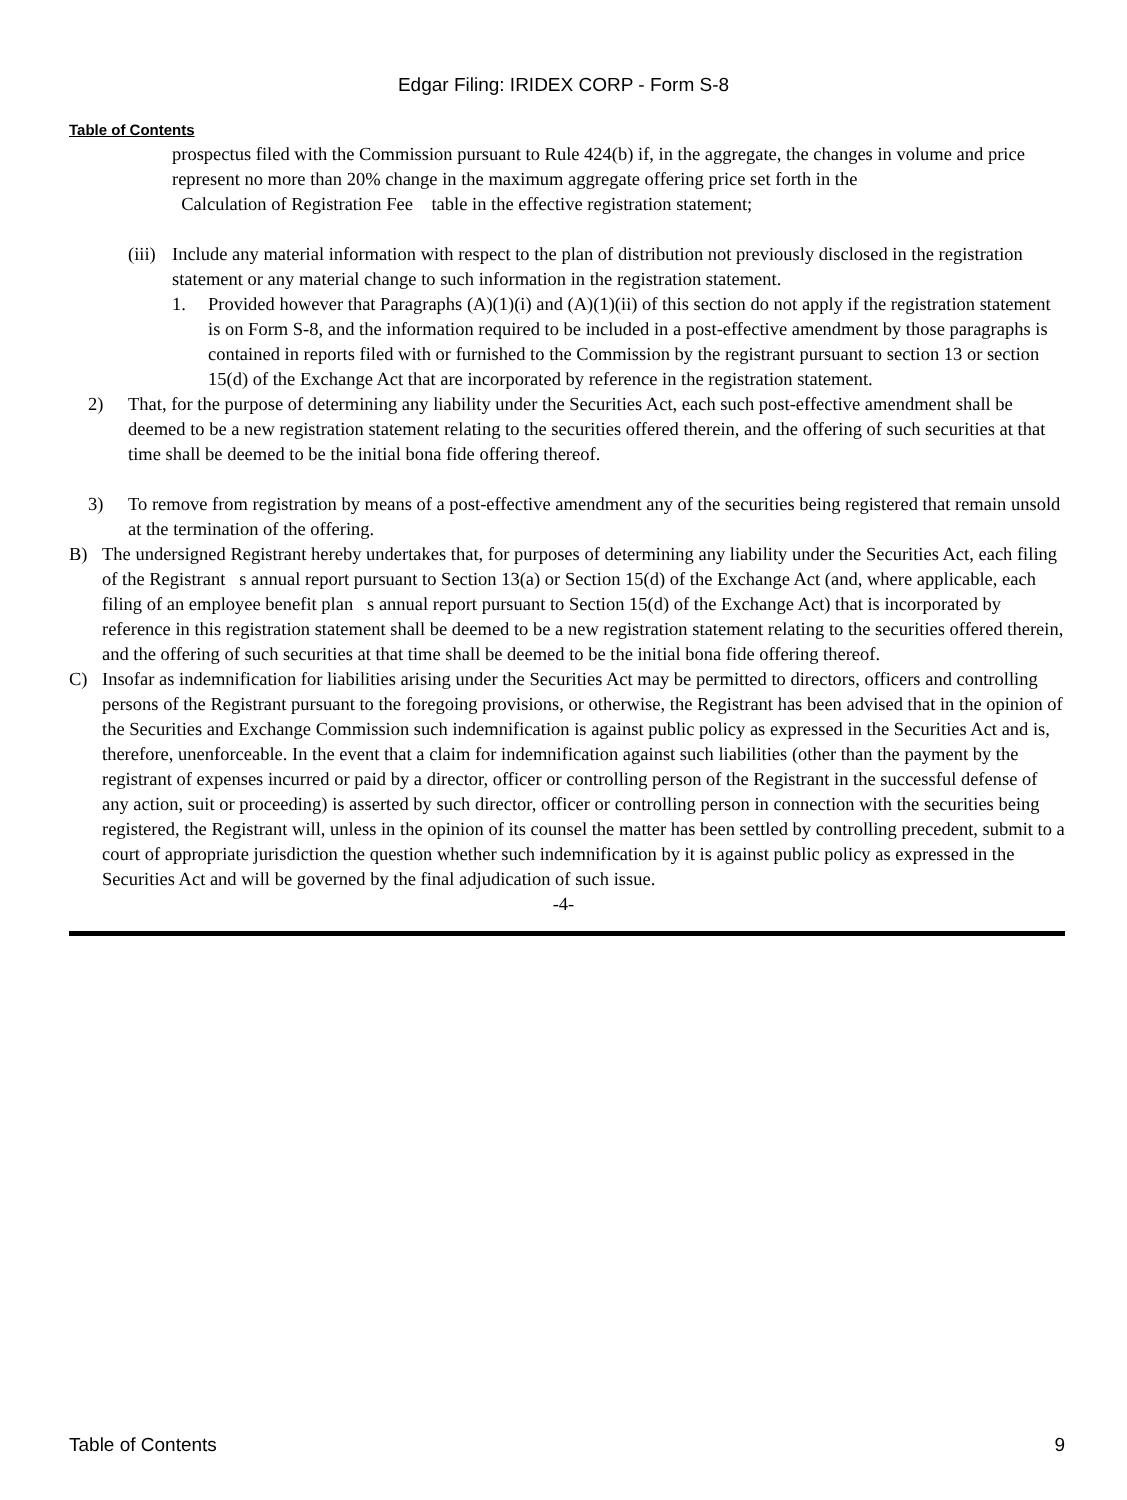Edgar Filing: IRIDEX CORP - Form S-8
Table of Contents
prospectus filed with the Commission pursuant to Rule 424(b) if, in the aggregate, the changes in volume and price represent no more than 20% change in the maximum aggregate offering price set forth in the
Calculation of Registration Fee table in the effective registration statement;
(iii)
Include any material information with respect to the plan of distribution not previously disclosed in the registration statement or any material change to such information in the registration statement.
1. Provided however that Paragraphs (A)(1)(i) and (A)(1)(ii) of this section do not apply if the registration statement is on Form S-8, and the information required to be included in a post-effective amendment by those paragraphs is contained in reports filed with or furnished to the Commission by the registrant pursuant to section 13 or section 15(d) of the Exchange Act that are incorporated by reference in the registration statement.
2) That, for the purpose of determining any liability under the Securities Act, each such post-effective amendment shall be deemed to be a new registration statement relating to the securities offered therein, and the offering of such securities at that time shall be deemed to be the initial bona fide offering thereof.
3) To remove from registration by means of a post-effective amendment any of the securities being registered that remain unsold at the termination of the offering.
B) The undersigned Registrant hereby undertakes that, for purposes of determining any liability under the Securities Act, each filing of the Registrant s annual report pursuant to Section 13(a) or Section 15(d) of the Exchange Act (and, where applicable, each filing of an employee benefit plan s annual report pursuant to Section 15(d) of the Exchange Act) that is incorporated by reference in this registration statement shall be deemed to be a new registration statement relating to the securities offered therein, and the offering of such securities at that time shall be deemed to be the initial bona fide offering thereof.
C) Insofar as indemnification for liabilities arising under the Securities Act may be permitted to directors, officers and controlling persons of the Registrant pursuant to the foregoing provisions, or otherwise, the Registrant has been advised that in the opinion of the Securities and Exchange Commission such indemnification is against public policy as expressed in the Securities Act and is, therefore, unenforceable. In the event that a claim for indemnification against such liabilities (other than the payment by the registrant of expenses incurred or paid by a director, officer or controlling person of the Registrant in the successful defense of any action, suit or proceeding) is asserted by such director, officer or controlling person in connection with the securities being registered, the Registrant will, unless in the opinion of its counsel the matter has been settled by controlling precedent, submit to a court of appropriate jurisdiction the question whether such indemnification by it is against public policy as expressed in the Securities Act and will be governed by the final adjudication of such issue.
-4-
Table of Contents 9